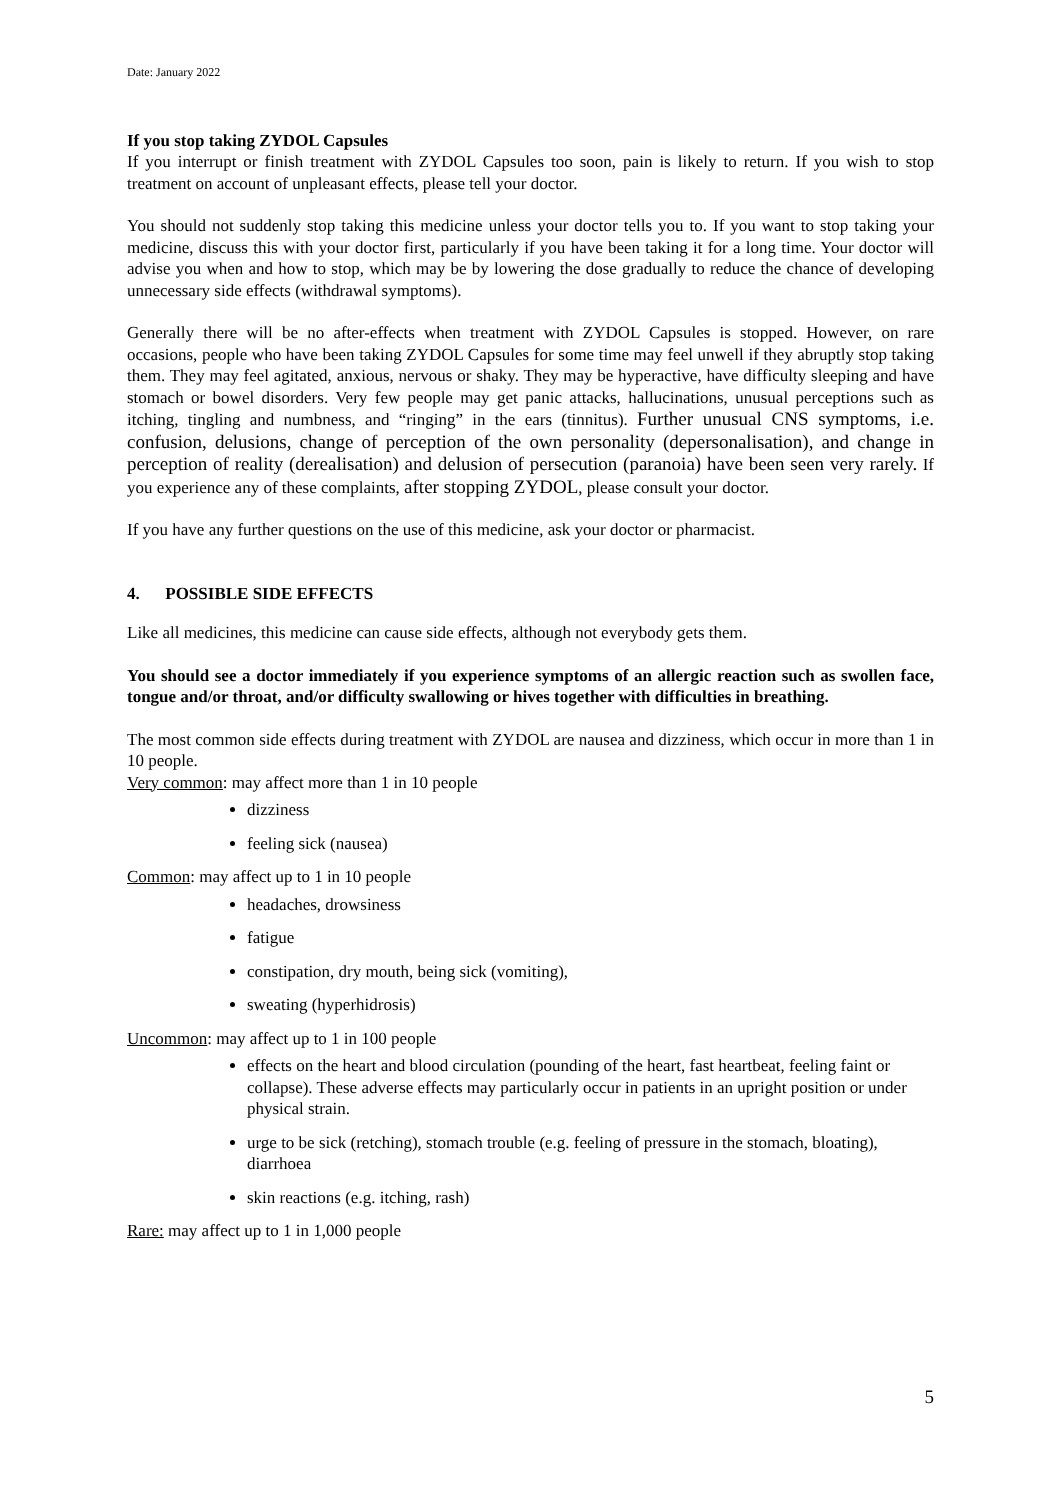Date: January 2022
If you stop taking ZYDOL Capsules
If you interrupt or finish treatment with ZYDOL Capsules too soon, pain is likely to return. If you wish to stop treatment on account of unpleasant effects, please tell your doctor.
You should not suddenly stop taking this medicine unless your doctor tells you to. If you want to stop taking your medicine, discuss this with your doctor first, particularly if you have been taking it for a long time. Your doctor will advise you when and how to stop, which may be by lowering the dose gradually to reduce the chance of developing unnecessary side effects (withdrawal symptoms).
Generally there will be no after-effects when treatment with ZYDOL Capsules is stopped. However, on rare occasions, people who have been taking ZYDOL Capsules for some time may feel unwell if they abruptly stop taking them. They may feel agitated, anxious, nervous or shaky. They may be hyperactive, have difficulty sleeping and have stomach or bowel disorders. Very few people may get panic attacks, hallucinations, unusual perceptions such as itching, tingling and numbness, and “ringing” in the ears (tinnitus). Further unusual CNS symptoms, i.e. confusion, delusions, change of perception of the own personality (depersonalisation), and change in perception of reality (derealisation) and delusion of persecution (paranoia) have been seen very rarely. If you experience any of these complaints, after stopping ZYDOL, please consult your doctor.
If you have any further questions on the use of this medicine, ask your doctor or pharmacist.
4. POSSIBLE SIDE EFFECTS
Like all medicines, this medicine can cause side effects, although not everybody gets them.
You should see a doctor immediately if you experience symptoms of an allergic reaction such as swollen face, tongue and/or throat, and/or difficulty swallowing or hives together with difficulties in breathing.
The most common side effects during treatment with ZYDOL are nausea and dizziness, which occur in more than 1 in 10 people.
Very common: may affect more than 1 in 10 people
dizziness
feeling sick (nausea)
Common: may affect up to 1 in 10 people
headaches, drowsiness
fatigue
constipation, dry mouth, being sick (vomiting),
sweating (hyperhidrosis)
Uncommon: may affect up to 1 in 100 people
effects on the heart and blood circulation (pounding of the heart, fast heartbeat, feeling faint or collapse). These adverse effects may particularly occur in patients in an upright position or under physical strain.
urge to be sick (retching), stomach trouble (e.g. feeling of pressure in the stomach, bloating), diarrhoea
skin reactions (e.g. itching, rash)
Rare: may affect up to 1 in 1,000 people
5